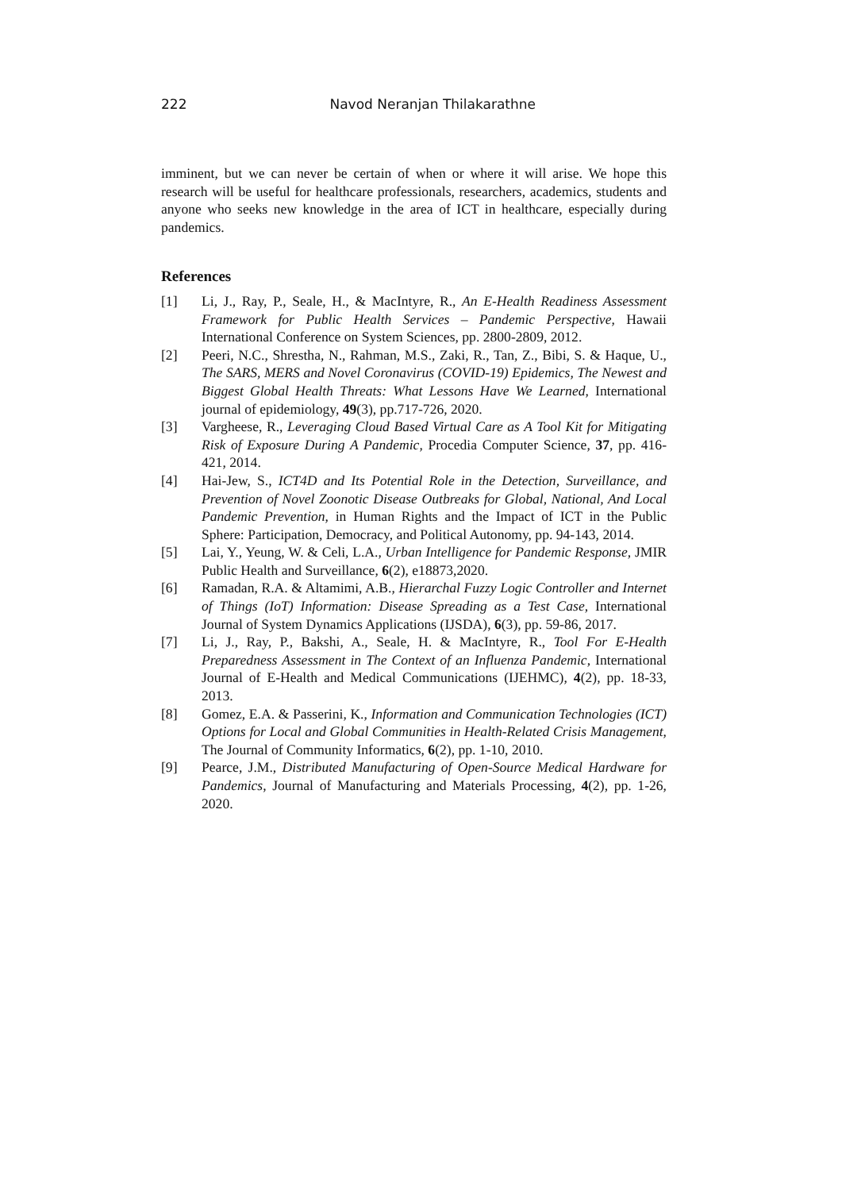222 Navod Neranjan Thilakarathne
imminent, but we can never be certain of when or where it will arise. We hope this research will be useful for healthcare professionals, researchers, academics, students and anyone who seeks new knowledge in the area of ICT in healthcare, especially during pandemics.
References
[1] Li, J., Ray, P., Seale, H., & MacIntyre, R., An E-Health Readiness Assessment Framework for Public Health Services – Pandemic Perspective, Hawaii International Conference on System Sciences, pp. 2800-2809, 2012.
[2] Peeri, N.C., Shrestha, N., Rahman, M.S., Zaki, R., Tan, Z., Bibi, S. & Haque, U., The SARS, MERS and Novel Coronavirus (COVID-19) Epidemics, The Newest and Biggest Global Health Threats: What Lessons Have We Learned, International journal of epidemiology, 49(3), pp.717-726, 2020.
[3] Vargheese, R., Leveraging Cloud Based Virtual Care as A Tool Kit for Mitigating Risk of Exposure During A Pandemic, Procedia Computer Science, 37, pp. 416-421, 2014.
[4] Hai-Jew, S., ICT4D and Its Potential Role in the Detection, Surveillance, and Prevention of Novel Zoonotic Disease Outbreaks for Global, National, And Local Pandemic Prevention, in Human Rights and the Impact of ICT in the Public Sphere: Participation, Democracy, and Political Autonomy, pp. 94-143, 2014.
[5] Lai, Y., Yeung, W. & Celi, L.A., Urban Intelligence for Pandemic Response, JMIR Public Health and Surveillance, 6(2), e18873,2020.
[6] Ramadan, R.A. & Altamimi, A.B., Hierarchal Fuzzy Logic Controller and Internet of Things (IoT) Information: Disease Spreading as a Test Case, International Journal of System Dynamics Applications (IJSDA), 6(3), pp. 59-86, 2017.
[7] Li, J., Ray, P., Bakshi, A., Seale, H. & MacIntyre, R., Tool For E-Health Preparedness Assessment in The Context of an Influenza Pandemic, International Journal of E-Health and Medical Communications (IJEHMC), 4(2), pp. 18-33, 2013.
[8] Gomez, E.A. & Passerini, K., Information and Communication Technologies (ICT) Options for Local and Global Communities in Health-Related Crisis Management, The Journal of Community Informatics, 6(2), pp. 1-10, 2010.
[9] Pearce, J.M., Distributed Manufacturing of Open-Source Medical Hardware for Pandemics, Journal of Manufacturing and Materials Processing, 4(2), pp. 1-26, 2020.